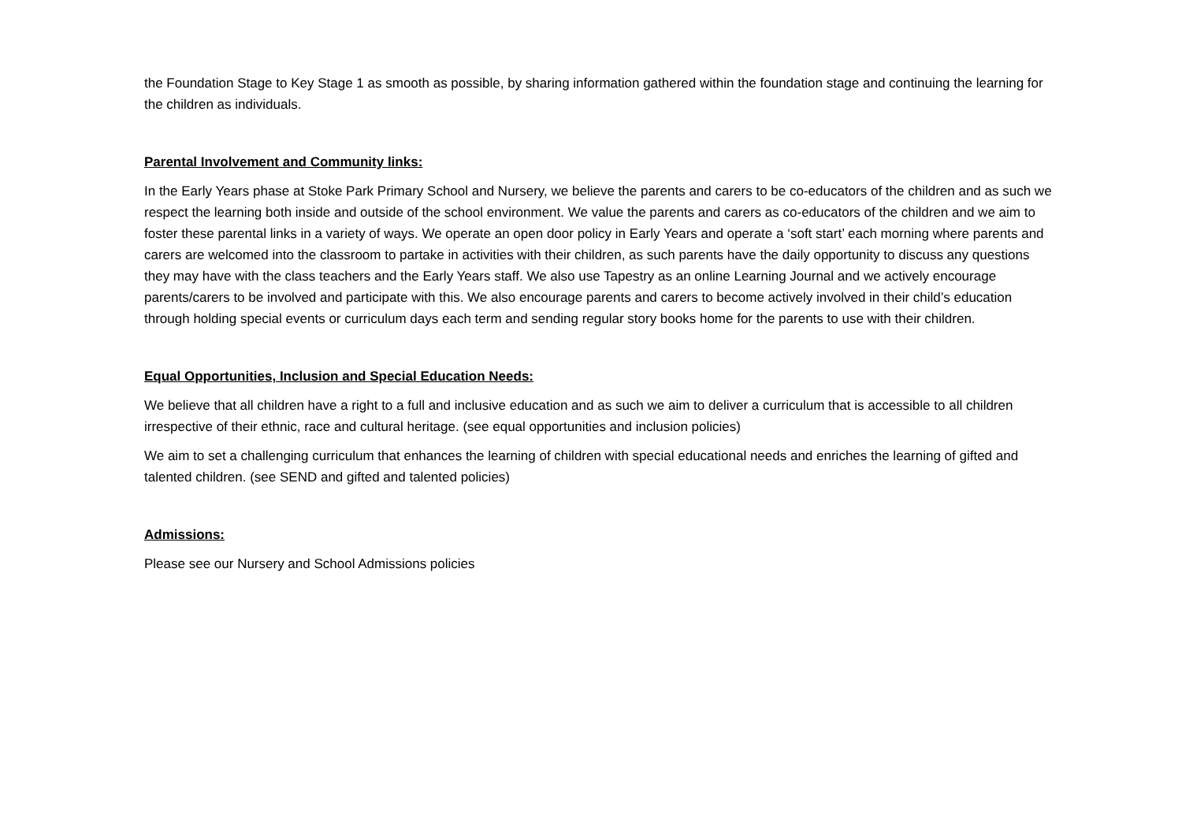the Foundation Stage to Key Stage 1 as smooth as possible, by sharing information gathered within the foundation stage and continuing the learning for the children as individuals.
Parental Involvement and Community links:
In the Early Years phase at Stoke Park Primary School and Nursery, we believe the parents and carers to be co-educators of the children and as such we respect the learning both inside and outside of the school environment. We value the parents and carers as co-educators of the children and we aim to foster these parental links in a variety of ways. We operate an open door policy in Early Years and operate a ‘soft start’ each morning where parents and carers are welcomed into the classroom to partake in activities with their children, as such parents have the daily opportunity to discuss any questions they may have with the class teachers and the Early Years staff. We also use Tapestry as an online Learning Journal and we actively encourage parents/carers to be involved and participate with this. We also encourage parents and carers to become actively involved in their child’s education through holding special events or curriculum days each term and sending regular story books home for the parents to use with their children.
Equal Opportunities, Inclusion and Special Education Needs:
We believe that all children have a right to a full and inclusive education and as such we aim to deliver a curriculum that is accessible to all children irrespective of their ethnic, race and cultural heritage. (see equal opportunities and inclusion policies)
We aim to set a challenging curriculum that enhances the learning of children with special educational needs and enriches the learning of gifted and talented children. (see SEND and gifted and talented policies)
Admissions:
Please see our Nursery and School Admissions policies